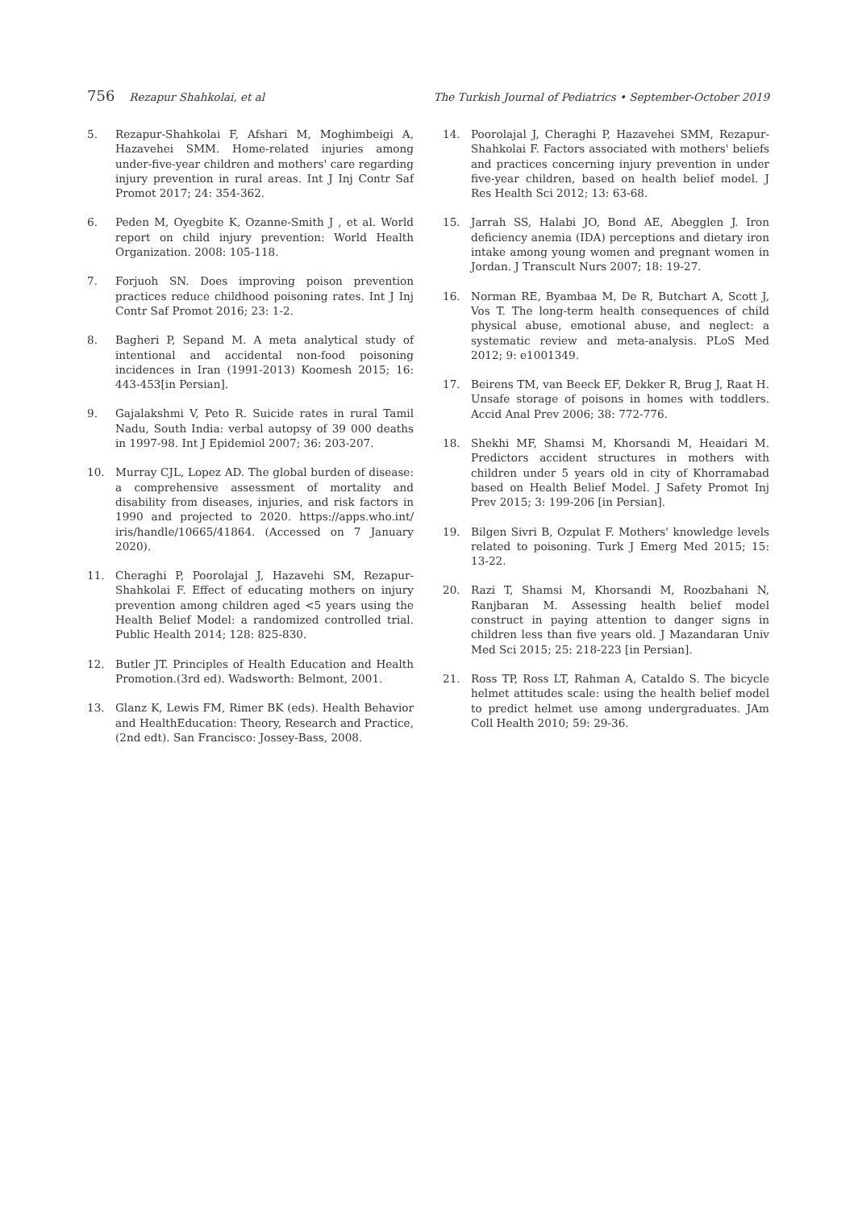756 Rezapur Shahkolai, et al The Turkish Journal of Pediatrics • September-October 2019
5. Rezapur-Shahkolai F, Afshari M, Moghimbeigi A, Hazavehei SMM. Home-related injuries among under-five-year children and mothers' care regarding injury prevention in rural areas. Int J Inj Contr Saf Promot 2017; 24: 354-362.
6. Peden M, Oyegbite K, Ozanne-Smith J , et al. World report on child injury prevention: World Health Organization. 2008: 105-118.
7. Forjuoh SN. Does improving poison prevention practices reduce childhood poisoning rates. Int J Inj Contr Saf Promot 2016; 23: 1-2.
8. Bagheri P, Sepand M. A meta analytical study of intentional and accidental non-food poisoning incidences in Iran (1991-2013) Koomesh 2015; 16: 443-453[in Persian].
9. Gajalakshmi V, Peto R. Suicide rates in rural Tamil Nadu, South India: verbal autopsy of 39 000 deaths in 1997-98. Int J Epidemiol 2007; 36: 203-207.
10. Murray CJL, Lopez AD. The global burden of disease: a comprehensive assessment of mortality and disability from diseases, injuries, and risk factors in 1990 and projected to 2020. https://apps.who.int/ iris/handle/10665/41864. (Accessed on 7 January 2020).
11. Cheraghi P, Poorolajal J, Hazavehi SM, Rezapur-Shahkolai F. Effect of educating mothers on injury prevention among children aged <5 years using the Health Belief Model: a randomized controlled trial. Public Health 2014; 128: 825-830.
12. Butler JT. Principles of Health Education and Health Promotion.(3rd ed). Wadsworth: Belmont, 2001.
13. Glanz K, Lewis FM, Rimer BK (eds). Health Behavior and HealthEducation: Theory, Research and Practice, (2nd edt). San Francisco: Jossey-Bass, 2008.
14. Poorolajal J, Cheraghi P, Hazavehei SMM, Rezapur-Shahkolai F. Factors associated with mothers' beliefs and practices concerning injury prevention in under five-year children, based on health belief model. J Res Health Sci 2012; 13: 63-68.
15. Jarrah SS, Halabi JO, Bond AE, Abegglen J. Iron deficiency anemia (IDA) perceptions and dietary iron intake among young women and pregnant women in Jordan. J Transcult Nurs 2007; 18: 19-27.
16. Norman RE, Byambaa M, De R, Butchart A, Scott J, Vos T. The long-term health consequences of child physical abuse, emotional abuse, and neglect: a systematic review and meta-analysis. PLoS Med 2012; 9: e1001349.
17. Beirens TM, van Beeck EF, Dekker R, Brug J, Raat H. Unsafe storage of poisons in homes with toddlers. Accid Anal Prev 2006; 38: 772-776.
18. Shekhi MF, Shamsi M, Khorsandi M, Heaidari M. Predictors accident structures in mothers with children under 5 years old in city of Khorramabad based on Health Belief Model. J Safety Promot Inj Prev 2015; 3: 199-206 [in Persian].
19. Bilgen Sivri B, Ozpulat F. Mothers' knowledge levels related to poisoning. Turk J Emerg Med 2015; 15: 13-22.
20. Razi T, Shamsi M, Khorsandi M, Roozbahani N, Ranjbaran M. Assessing health belief model construct in paying attention to danger signs in children less than five years old. J Mazandaran Univ Med Sci 2015; 25: 218-223 [in Persian].
21. Ross TP, Ross LT, Rahman A, Cataldo S. The bicycle helmet attitudes scale: using the health belief model to predict helmet use among undergraduates. JAm Coll Health 2010; 59: 29-36.